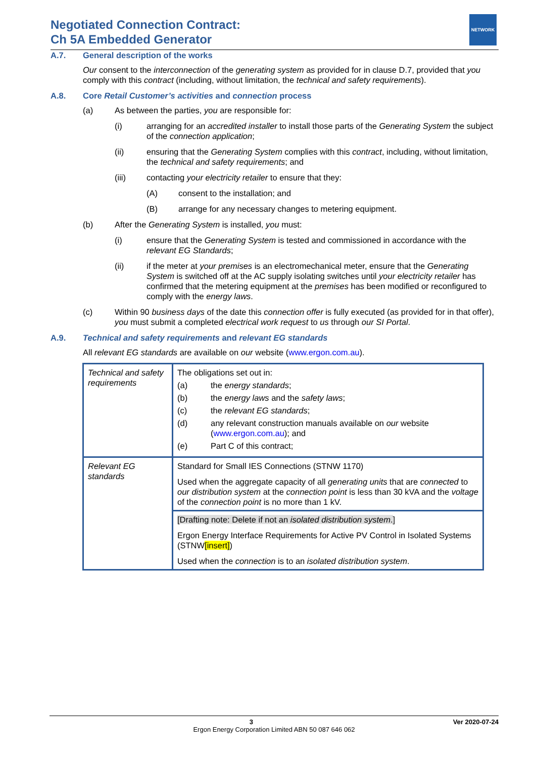Negotiated Connection Contract:
Ch 5A Embedded Generator
NETWORK
A.7. General description of the works
Our consent to the interconnection of the generating system as provided for in clause D.7, provided that you comply with this contract (including, without limitation, the technical and safety requirements).
A.8. Core Retail Customer’s activities and connection process
(a) As between the parties, you are responsible for:
(i) arranging for an accredited installer to install those parts of the Generating System the subject of the connection application;
(ii) ensuring that the Generating System complies with this contract, including, without limitation, the technical and safety requirements; and
(iii) contacting your electricity retailer to ensure that they:
(A) consent to the installation; and
(B) arrange for any necessary changes to metering equipment.
(b) After the Generating System is installed, you must:
(i) ensure that the Generating System is tested and commissioned in accordance with the relevant EG Standards;
(ii) if the meter at your premises is an electromechanical meter, ensure that the Generating System is switched off at the AC supply isolating switches until your electricity retailer has confirmed that the metering equipment at the premises has been modified or reconfigured to comply with the energy laws.
(c) Within 90 business days of the date this connection offer is fully executed (as provided for in that offer), you must submit a completed electrical work request to us through our SI Portal.
A.9. Technical and safety requirements and relevant EG standards
All relevant EG standards are available on our website (www.ergon.com.au).
| Technical and safety requirements | The obligations set out in: (a) the energy standards ; (b) the energy laws and the safety laws ; (c) the relevant EG standards ; (d) any relevant construction manuals available on our website ( www.ergon.com.au ); and (e) Part C of this contract; |
| Relevant EG standards | Standard for Small IES Connections (STNW 1170) Used when the aggregate capacity of all generating units that are connected to our distribution system at the connection point is less than 30 kVA and the voltage of the connection point is no more than 1 kV. |
| | [Drafting note: Delete if not an isolated distribution system . ] Ergon Energy Interface Requirements for Active PV Control in Isolated Systems (STNW [insert] ) Used when the connection is to an isolated distribution system . |
3 Ver 2020-07-24
Ergon Energy Corporation Limited ABN 50 087 646 062